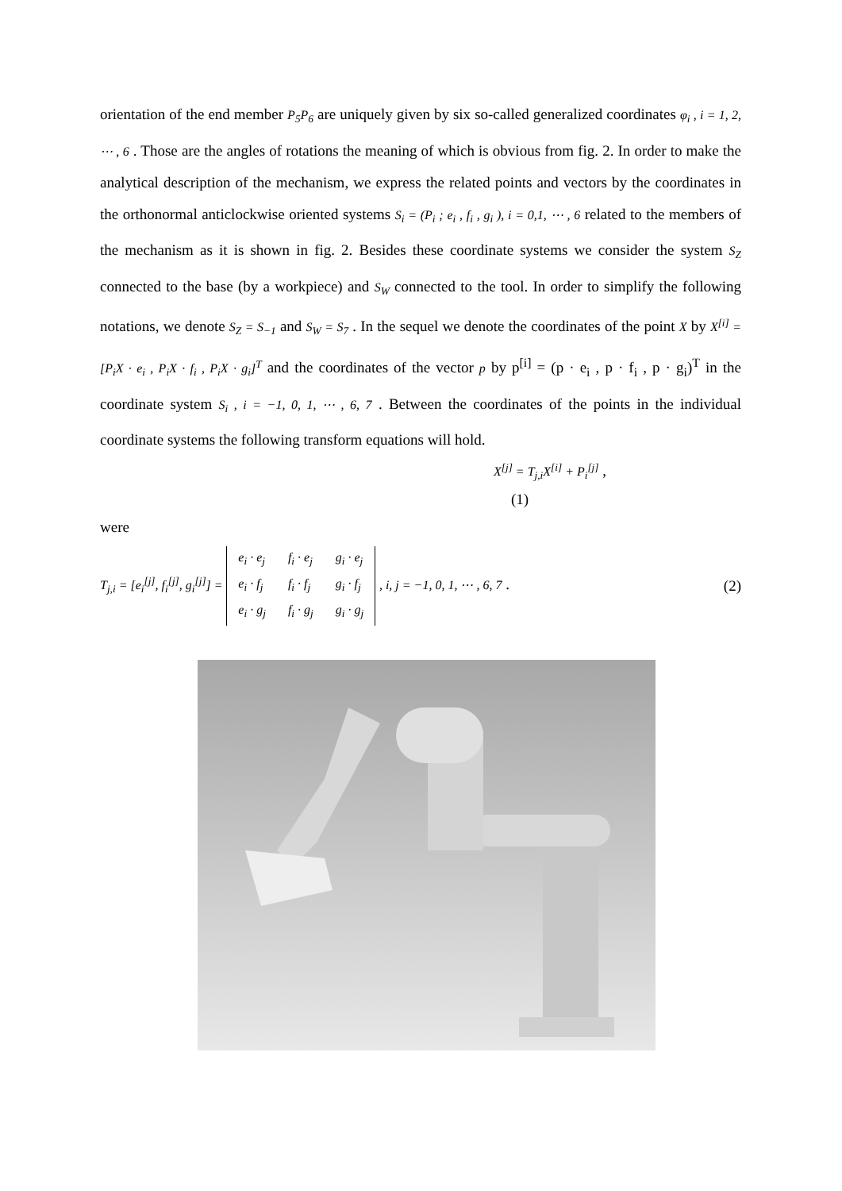orientation of the end member P<sub>5</sub>P<sub>6</sub> are uniquely given by six so-called generalized coordinates φ<sub>i</sub> , i = 1, 2, ⋯ , 6 . Those are the angles of rotations the meaning of which is obvious from fig. 2. In order to make the analytical description of the mechanism, we express the related points and vectors by the coordinates in the orthonormal anticlockwise oriented systems S<sub>i</sub> = (P<sub>i</sub> ; e<sub>i</sub> , f<sub>i</sub> , g<sub>i</sub> ), i = 0,1, ⋯ , 6 related to the members of the mechanism as it is shown in fig. 2. Besides these coordinate systems we consider the system S<sub>Z</sub> connected to the base (by a workpiece) and S<sub>W</sub> connected to the tool. In order to simplify the following notations, we denote S<sub>Z</sub> = S<sub>−1</sub> and S<sub>W</sub> = S<sub>7</sub> . In the sequel we denote the coordinates of the point X by X<sup>[i]</sup> = [P<sub>i</sub>X · e<sub>i</sub> , P<sub>i</sub>X · f<sub>i</sub> , P<sub>i</sub>X · g<sub>i</sub>]<sup>T</sup> and the coordinates of the vector p by p<sup>[i]</sup> = (p · e<sub>i</sub> , p · f<sub>i</sub> , p · g<sub>i</sub>)<sup>T</sup> in the coordinate system S<sub>i</sub> , i = −1, 0, 1, ⋯ , 6, 7 . Between the coordinates of the points in the individual coordinate systems the following transform equations will hold.
X<sup>[j]</sup> = T<sub>j,i</sub>X<sup>[i]</sup> + P<sub>i</sub><sup>[j]</sup> ,
(1)
were
T<sub>j,i</sub> = [e<sub>i</sub><sup>[j]</sup>, f<sub>i</sub><sup>[j]</sup>, g<sub>i</sub><sup>[j]</sup>] =
| e<sub>i</sub> · e<sub>j</sub> | f<sub>i</sub> · e<sub>j</sub> | g<sub>i</sub> · e<sub>j</sub> |
| e<sub>i</sub> · f<sub>j</sub> | f<sub>i</sub> · f<sub>j</sub> | g<sub>i</sub> · f<sub>j</sub> |
| e<sub>i</sub> · g<sub>j</sub> | f<sub>i</sub> · g<sub>j</sub> | g<sub>i</sub> · g<sub>j</sub> |
, i, j = −1, 0, 1, ⋯ , 6, 7 .
(2)